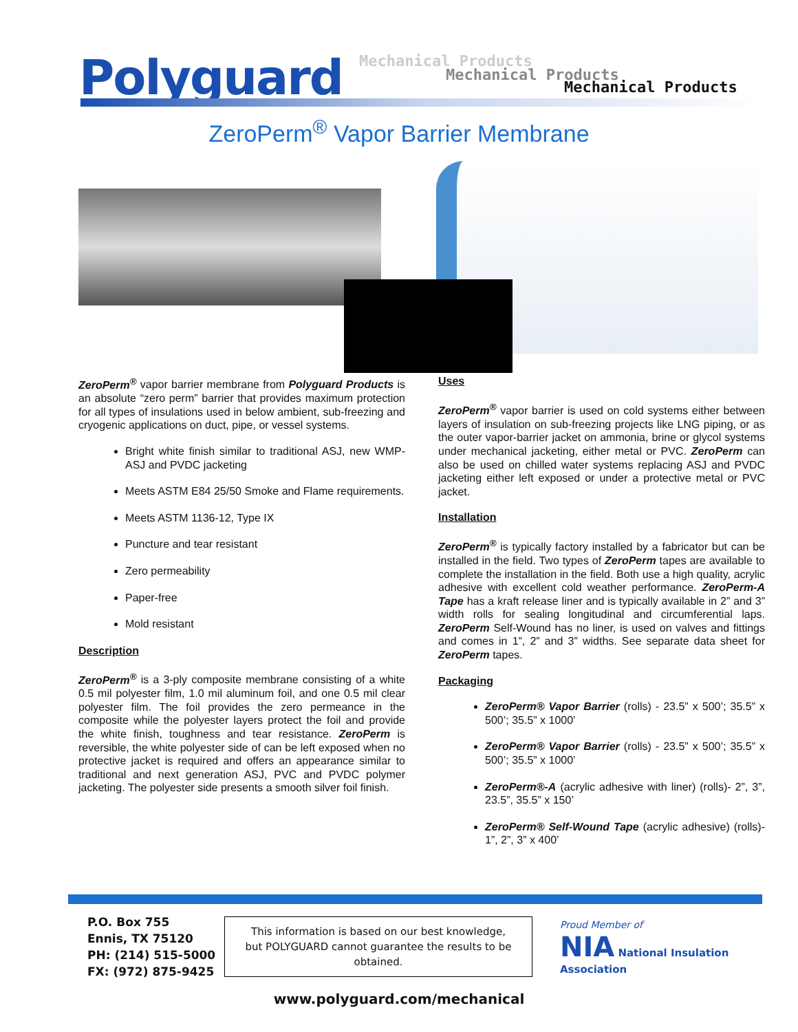Polyguard Mechanical Products
Mechanical Products
Mechanical Products
ZeroPerm<sup>®</sup> Vapor Barrier Membrane
ZeroPerm<sup>®</sup> vapor barrier membrane from Polyguard Products is an absolute “zero perm” barrier that provides maximum protection for all types of insulations used in below ambient, sub-freezing and cryogenic applications on duct, pipe, or vessel systems.
Bright white finish similar to traditional ASJ, new WMP-ASJ and PVDC jacketing
Meets ASTM E84 25/50 Smoke and Flame requirements.
Meets ASTM 1136-12, Type IX
Puncture and tear resistant
Zero permeability
Paper-free
Mold resistant
Description
ZeroPerm<sup>®</sup> is a 3-ply composite membrane consisting of a white 0.5 mil polyester film, 1.0 mil aluminum foil, and one 0.5 mil clear polyester film. The foil provides the zero permeance in the composite while the polyester layers protect the foil and provide the white finish, toughness and tear resistance. ZeroPerm is reversible, the white polyester side of can be left exposed when no protective jacket is required and offers an appearance similar to traditional and next generation ASJ, PVC and PVDC polymer jacketing. The polyester side presents a smooth silver foil finish.
Uses
ZeroPerm<sup>®</sup> vapor barrier is used on cold systems either between layers of insulation on sub-freezing projects like LNG piping, or as the outer vapor-barrier jacket on ammonia, brine or glycol systems under mechanical jacketing, either metal or PVC. ZeroPerm can also be used on chilled water systems replacing ASJ and PVDC jacketing either left exposed or under a protective metal or PVC jacket.
Installation
ZeroPerm<sup>®</sup> is typically factory installed by a fabricator but can be installed in the field. Two types of ZeroPerm tapes are available to complete the installation in the field. Both use a high quality, acrylic adhesive with excellent cold weather performance. ZeroPerm-A Tape has a kraft release liner and is typically available in 2” and 3” width rolls for sealing longitudinal and circumferential laps. ZeroPerm Self-Wound has no liner, is used on valves and fittings and comes in 1”, 2” and 3” widths. See separate data sheet for ZeroPerm tapes.
Packaging
ZeroPerm® Vapor Barrier (rolls) - 23.5” x 500’; 35.5” x 500’; 35.5” x 1000’
ZeroPerm® Vapor Barrier (rolls) - 23.5” x 500’; 35.5” x 500’; 35.5” x 1000’
ZeroPerm®-A (acrylic adhesive with liner) (rolls)- 2”, 3”, 23.5”, 35.5” x 150’
ZeroPerm® Self-Wound Tape (acrylic adhesive) (rolls)- 1”, 2”, 3” x 400’
P.O. Box 755
Ennis, TX 75120
PH: (214) 515-5000
FX: (972) 875-9425
This information is based on our best knowledge, but POLYGUARD cannot guarantee the results to be obtained.
Proud Member of
NIA National Insulation Association
www.polyguard.com/mechanical